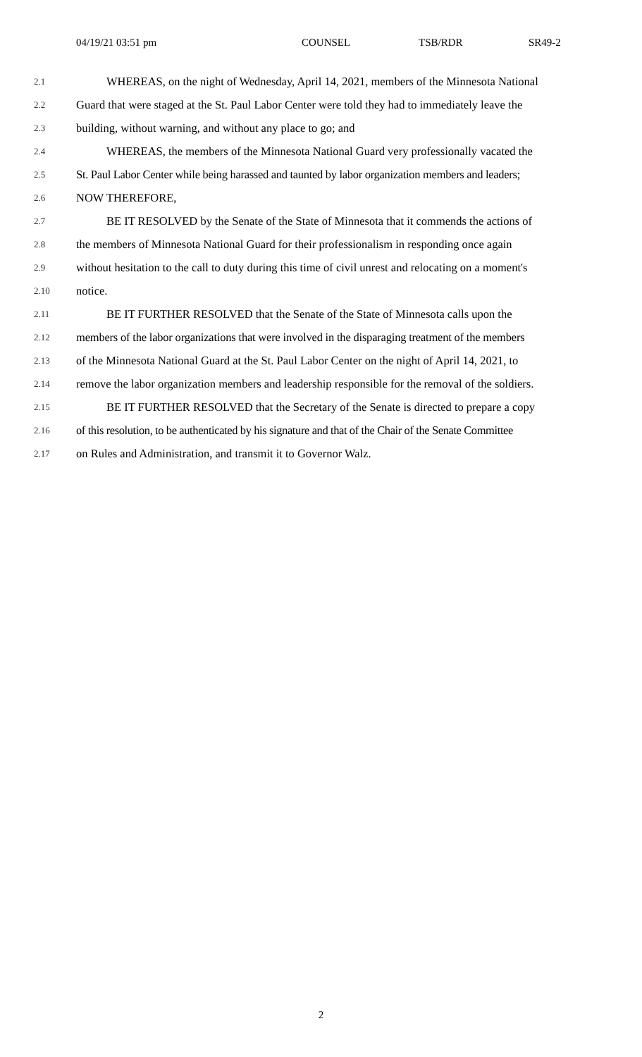04/19/21 03:51 pm COUNSEL TSB/RDR SR49-2
2.1 WHEREAS, on the night of Wednesday, April 14, 2021, members of the Minnesota National
2.2 Guard that were staged at the St. Paul Labor Center were told they had to immediately leave the
2.3 building, without warning, and without any place to go; and
2.4 WHEREAS, the members of the Minnesota National Guard very professionally vacated the
2.5 St. Paul Labor Center while being harassed and taunted by labor organization members and leaders;
2.6 NOW THEREFORE,
2.7 BE IT RESOLVED by the Senate of the State of Minnesota that it commends the actions of
2.8 the members of Minnesota National Guard for their professionalism in responding once again
2.9 without hesitation to the call to duty during this time of civil unrest and relocating on a moment's
2.10 notice.
2.11 BE IT FURTHER RESOLVED that the Senate of the State of Minnesota calls upon the
2.12 members of the labor organizations that were involved in the disparaging treatment of the members
2.13 of the Minnesota National Guard at the St. Paul Labor Center on the night of April 14, 2021, to
2.14 remove the labor organization members and leadership responsible for the removal of the soldiers.
2.15 BE IT FURTHER RESOLVED that the Secretary of the Senate is directed to prepare a copy
2.16 of this resolution, to be authenticated by his signature and that of the Chair of the Senate Committee
2.17 on Rules and Administration, and transmit it to Governor Walz.
2